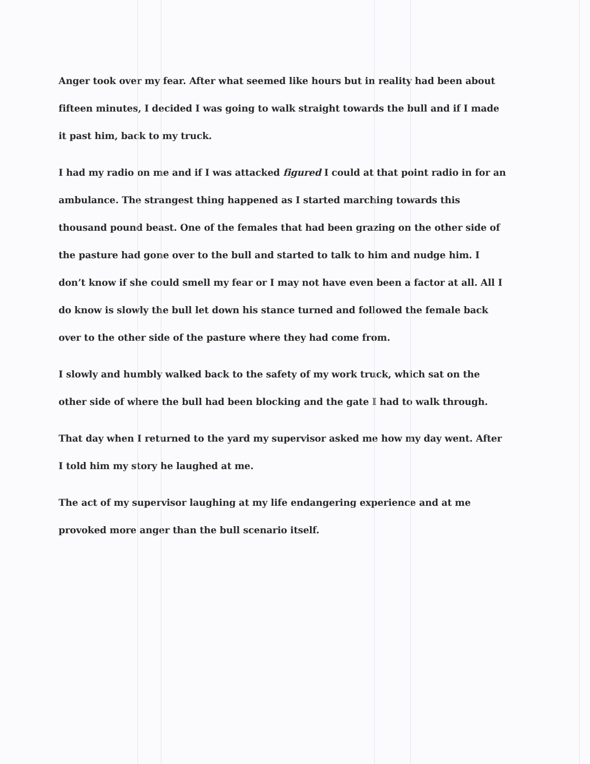Anger took over my fear. After what seemed like hours but in reality had been about fifteen minutes, I decided I was going to walk straight towards the bull and if I made it past him, back to my truck.
I had my radio on me and if I was attacked figured I could at that point radio in for an ambulance. The strangest thing happened as I started marching towards this thousand pound beast. One of the females that had been grazing on the other side of the pasture had gone over to the bull and started to talk to him and nudge him. I don’t know if she could smell my fear or I may not have even been a factor at all. All I do know is slowly the bull let down his stance turned and followed the female back over to the other side of the pasture where they had come from.
I slowly and humbly walked back to the safety of my work truck, which sat on the other side of where the bull had been blocking and the gate I had to walk through.
That day when I returned to the yard my supervisor asked me how my day went. After I told him my story he laughed at me.
The act of my supervisor laughing at my life endangering experience and at me provoked more anger than the bull scenario itself.